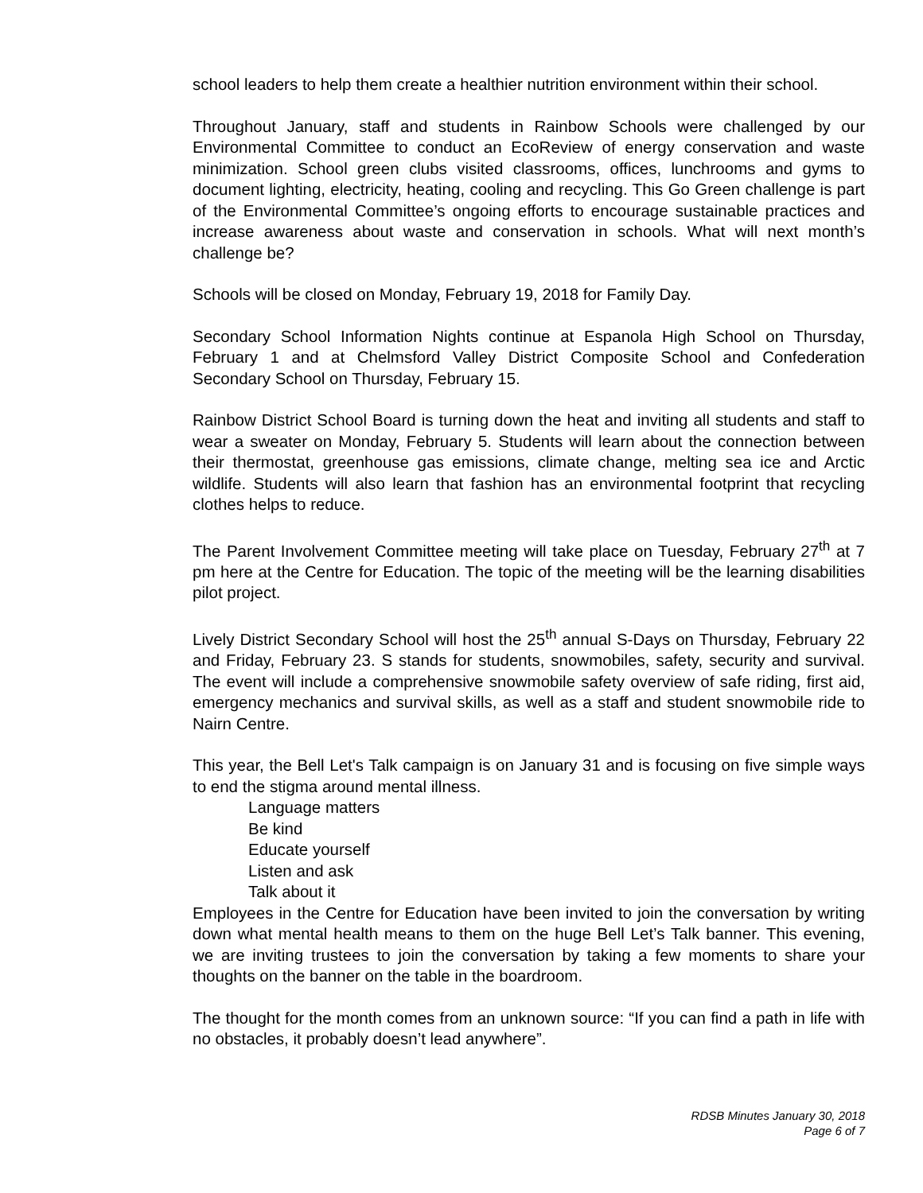school leaders to help them create a healthier nutrition environment within their school.
Throughout January, staff and students in Rainbow Schools were challenged by our Environmental Committee to conduct an EcoReview of energy conservation and waste minimization. School green clubs visited classrooms, offices, lunchrooms and gyms to document lighting, electricity, heating, cooling and recycling. This Go Green challenge is part of the Environmental Committee’s ongoing efforts to encourage sustainable practices and increase awareness about waste and conservation in schools. What will next month’s challenge be?
Schools will be closed on Monday, February 19, 2018 for Family Day.
Secondary School Information Nights continue at Espanola High School on Thursday, February 1 and at Chelmsford Valley District Composite School and Confederation Secondary School on Thursday, February 15.
Rainbow District School Board is turning down the heat and inviting all students and staff to wear a sweater on Monday, February 5. Students will learn about the connection between their thermostat, greenhouse gas emissions, climate change, melting sea ice and Arctic wildlife. Students will also learn that fashion has an environmental footprint that recycling clothes helps to reduce.
The Parent Involvement Committee meeting will take place on Tuesday, February 27<sup>th</sup> at 7 pm here at the Centre for Education. The topic of the meeting will be the learning disabilities pilot project.
Lively District Secondary School will host the 25<sup>th</sup> annual S-Days on Thursday, February 22 and Friday, February 23. S stands for students, snowmobiles, safety, security and survival. The event will include a comprehensive snowmobile safety overview of safe riding, first aid, emergency mechanics and survival skills, as well as a staff and student snowmobile ride to Nairn Centre.
This year, the Bell Let's Talk campaign is on January 31 and is focusing on five simple ways to end the stigma around mental illness.
Language matters
Be kind
Educate yourself
Listen and ask
Talk about it
Employees in the Centre for Education have been invited to join the conversation by writing down what mental health means to them on the huge Bell Let’s Talk banner. This evening, we are inviting trustees to join the conversation by taking a few moments to share your thoughts on the banner on the table in the boardroom.
The thought for the month comes from an unknown source: “If you can find a path in life with no obstacles, it probably doesn’t lead anywhere”.
RDSB Minutes January 30, 2018
Page 6 of 7